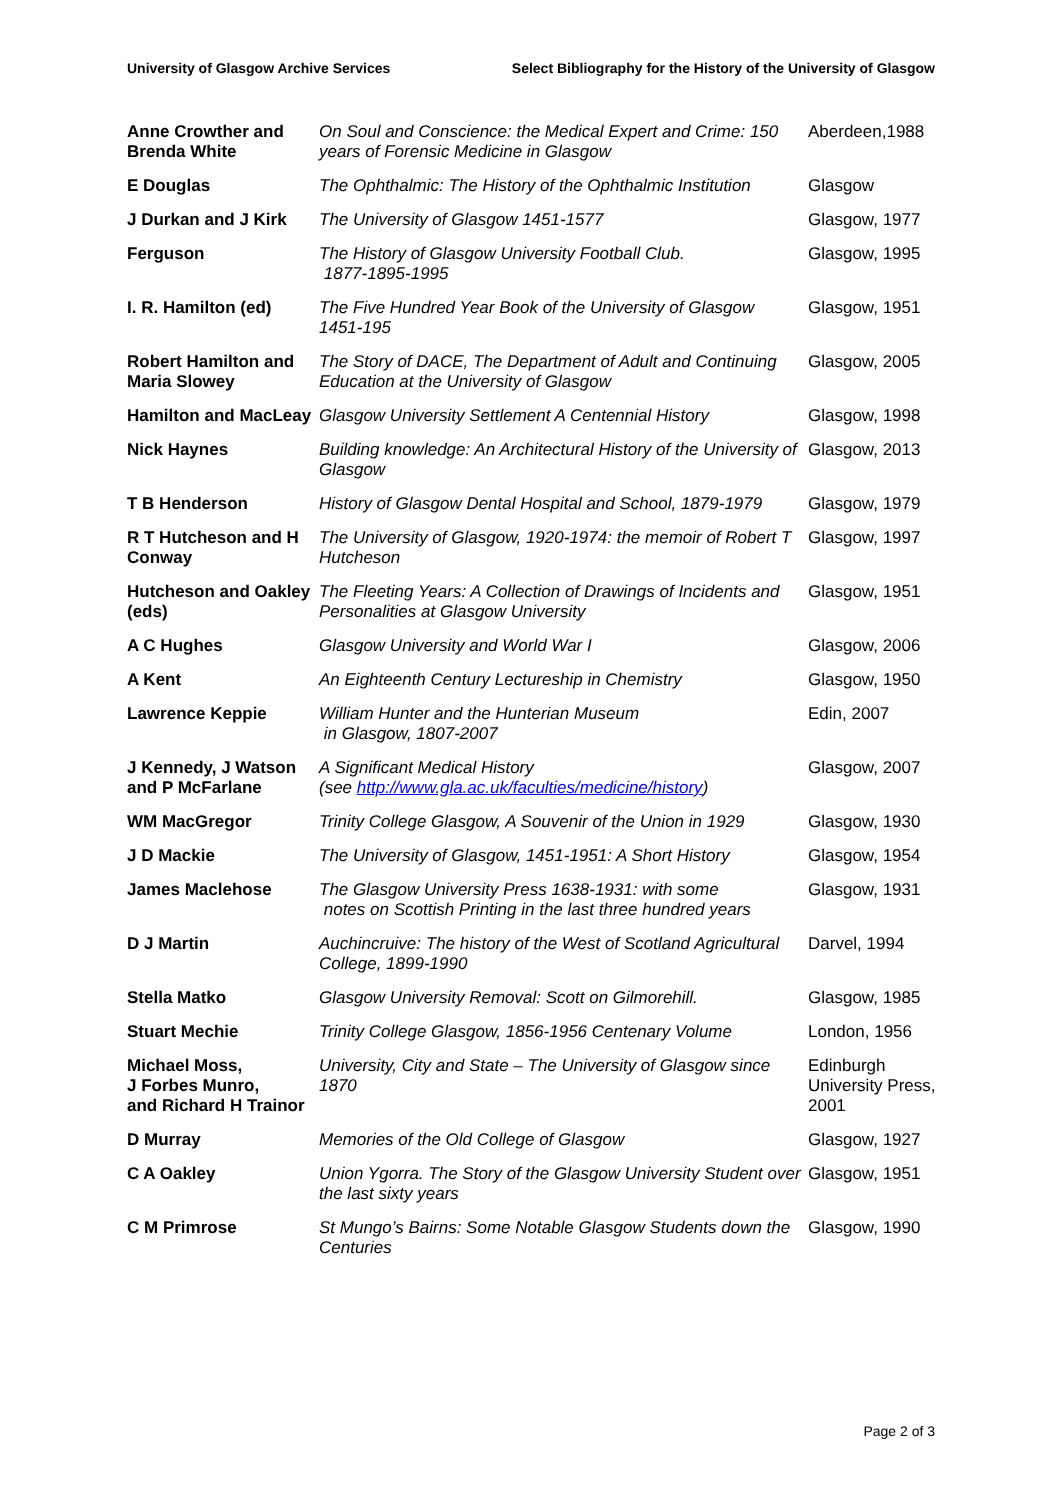University of Glasgow Archive Services Select Bibliography for the History of the University of Glasgow
| Anne Crowther and Brenda White | On Soul and Conscience: the Medical Expert and Crime: 150 years of Forensic Medicine in Glasgow | Aberdeen,1988 |
| E Douglas | The Ophthalmic: The History of the Ophthalmic Institution | Glasgow |
| J Durkan and J Kirk | The University of Glasgow 1451-1577 | Glasgow, 1977 |
| Ferguson | The History of Glasgow University Football Club. 1877-1895-1995 | Glasgow, 1995 |
| I. R. Hamilton (ed) | The Five Hundred Year Book of the University of Glasgow 1451-195 | Glasgow, 1951 |
| Robert Hamilton and Maria Slowey | The Story of DACE, The Department of Adult and Continuing Education at the University of Glasgow | Glasgow, 2005 |
| Hamilton and MacLeay | Glasgow University Settlement A Centennial History | Glasgow, 1998 |
| Nick Haynes | Building knowledge: An Architectural History of the University of Glasgow | Glasgow, 2013 |
| T B Henderson | History of Glasgow Dental Hospital and School, 1879-1979 | Glasgow, 1979 |
| R T Hutcheson and H Conway | The University of Glasgow, 1920-1974: the memoir of Robert T Hutcheson | Glasgow, 1997 |
| Hutcheson and Oakley (eds) | The Fleeting Years: A Collection of Drawings of Incidents and Personalities at Glasgow University | Glasgow, 1951 |
| A C Hughes | Glasgow University and World War I | Glasgow, 2006 |
| A Kent | An Eighteenth Century Lectureship in Chemistry | Glasgow, 1950 |
| Lawrence Keppie | William Hunter and the Hunterian Museum in Glasgow, 1807-2007 | Edin, 2007 |
| J Kennedy, J Watson and P McFarlane | A Significant Medical History (see http://www.gla.ac.uk/faculties/medicine/history ) | Glasgow, 2007 |
| WM MacGregor | Trinity College Glasgow, A Souvenir of the Union in 1929 | Glasgow, 1930 |
| J D Mackie | The University of Glasgow, 1451-1951: A Short History | Glasgow, 1954 |
| James Maclehose | The Glasgow University Press 1638-1931: with some notes on Scottish Printing in the last three hundred years | Glasgow, 1931 |
| D J Martin | Auchincruive: The history of the West of Scotland Agricultural College, 1899-1990 | Darvel, 1994 |
| Stella Matko | Glasgow University Removal: Scott on Gilmorehill. | Glasgow, 1985 |
| Stuart Mechie | Trinity College Glasgow, 1856-1956 Centenary Volume | London, 1956 |
| Michael Moss, J Forbes Munro, and Richard H Trainor | University, City and State – The University of Glasgow since 1870 | Edinburgh University Press, 2001 |
| D Murray | Memories of the Old College of Glasgow | Glasgow, 1927 |
| C A Oakley | Union Ygorra. The Story of the Glasgow University Student over the last sixty years | Glasgow, 1951 |
| C M Primrose | St Mungo’s Bairns: Some Notable Glasgow Students down the Centuries | Glasgow, 1990 |
Page 2 of 3